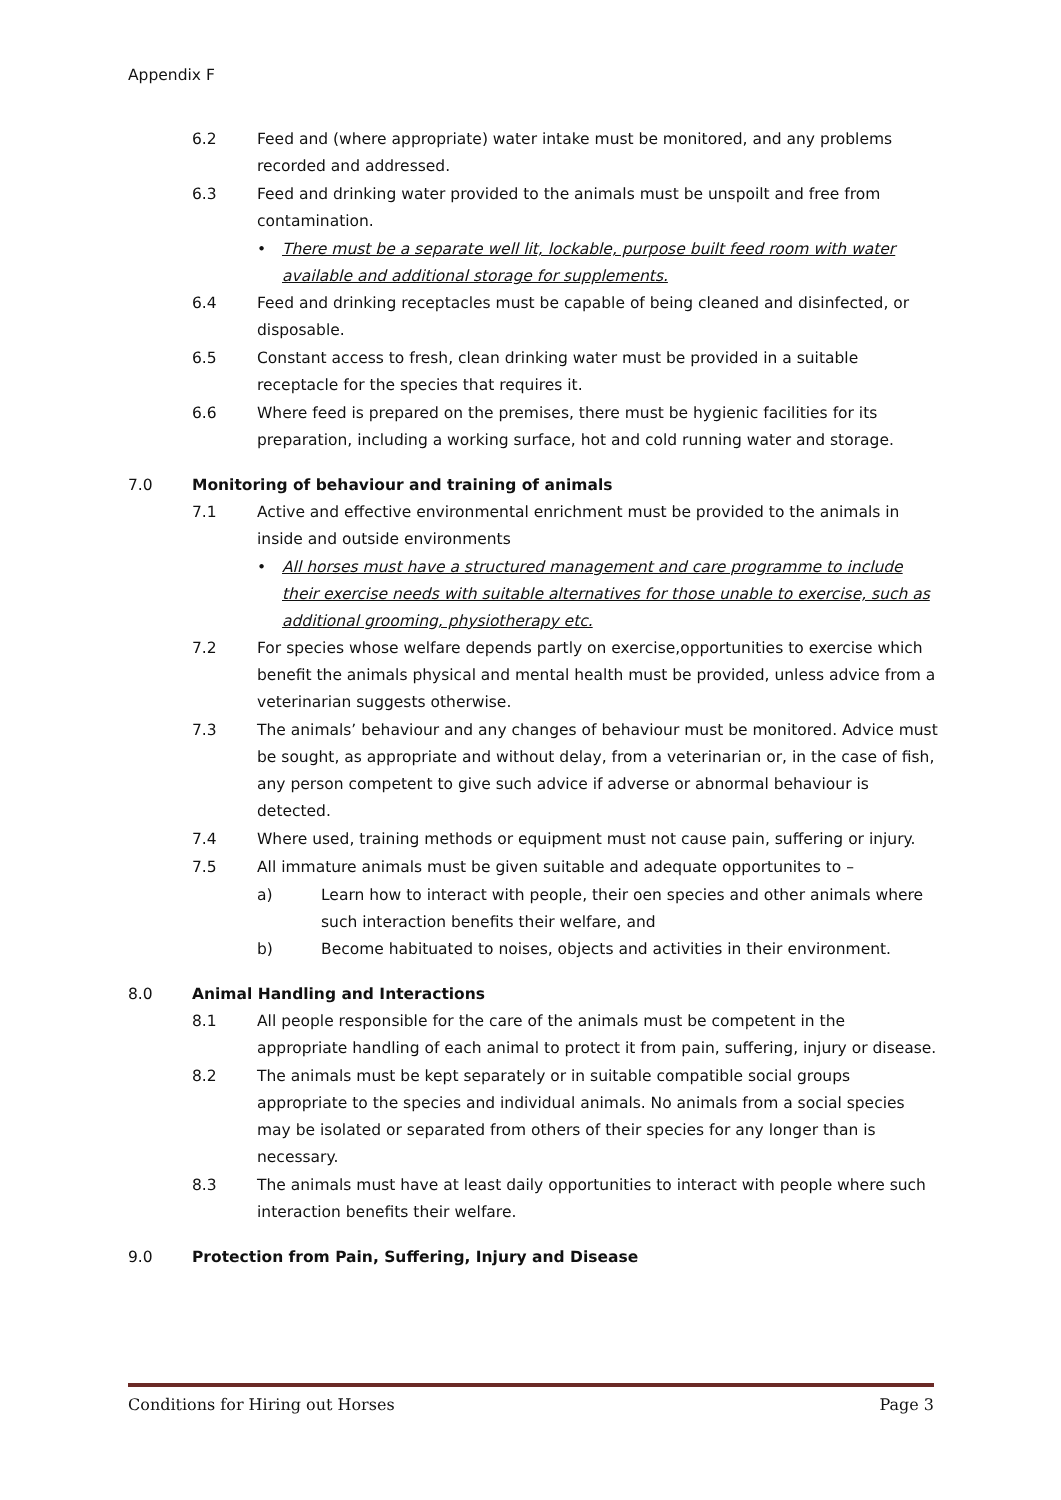Appendix F
6.2 Feed and (where appropriate) water intake must be monitored, and any problems recorded and addressed.
6.3 Feed and drinking water provided to the animals must be unspoilt and free from contamination.
• There must be a separate well lit, lockable, purpose built feed room with water available and additional storage for supplements.
6.4 Feed and drinking receptacles must be capable of being cleaned and disinfected, or disposable.
6.5 Constant access to fresh, clean drinking water must be provided in a suitable receptacle for the species that requires it.
6.6 Where feed is prepared on the premises, there must be hygienic facilities for its preparation, including a working surface, hot and cold running water and storage.
7.0 Monitoring of behaviour and training of animals
7.1 Active and effective environmental enrichment must be provided to the animals in inside and outside environments
• All horses must have a structured management and care programme to include their exercise needs with suitable alternatives for those unable to exercise, such as additional grooming, physiotherapy etc.
7.2 For species whose welfare depends partly on exercise,opportunities to exercise which benefit the animals physical and mental health must be provided, unless advice from a veterinarian suggests otherwise.
7.3 The animals’ behaviour and any changes of behaviour must be monitored. Advice must be sought, as appropriate and without delay, from a veterinarian or, in the case of fish, any person competent to give such advice if adverse or abnormal behaviour is detected.
7.4 Where used, training methods or equipment must not cause pain, suffering or injury.
7.5 All immature animals must be given suitable and adequate opportunites to –
a) Learn how to interact with people, their oen species and other animals where such interaction benefits their welfare, and
b) Become habituated to noises, objects and activities in their environment.
8.0 Animal Handling and Interactions
8.1 All people responsible for the care of the animals must be competent in the appropriate handling of each animal to protect it from pain, suffering, injury or disease.
8.2 The animals must be kept separately or in suitable compatible social groups appropriate to the species and individual animals. No animals from a social species may be isolated or separated from others of their species for any longer than is necessary.
8.3 The animals must have at least daily opportunities to interact with people where such interaction benefits their welfare.
9.0 Protection from Pain, Suffering, Injury and Disease
Conditions for Hiring out Horses Page 3